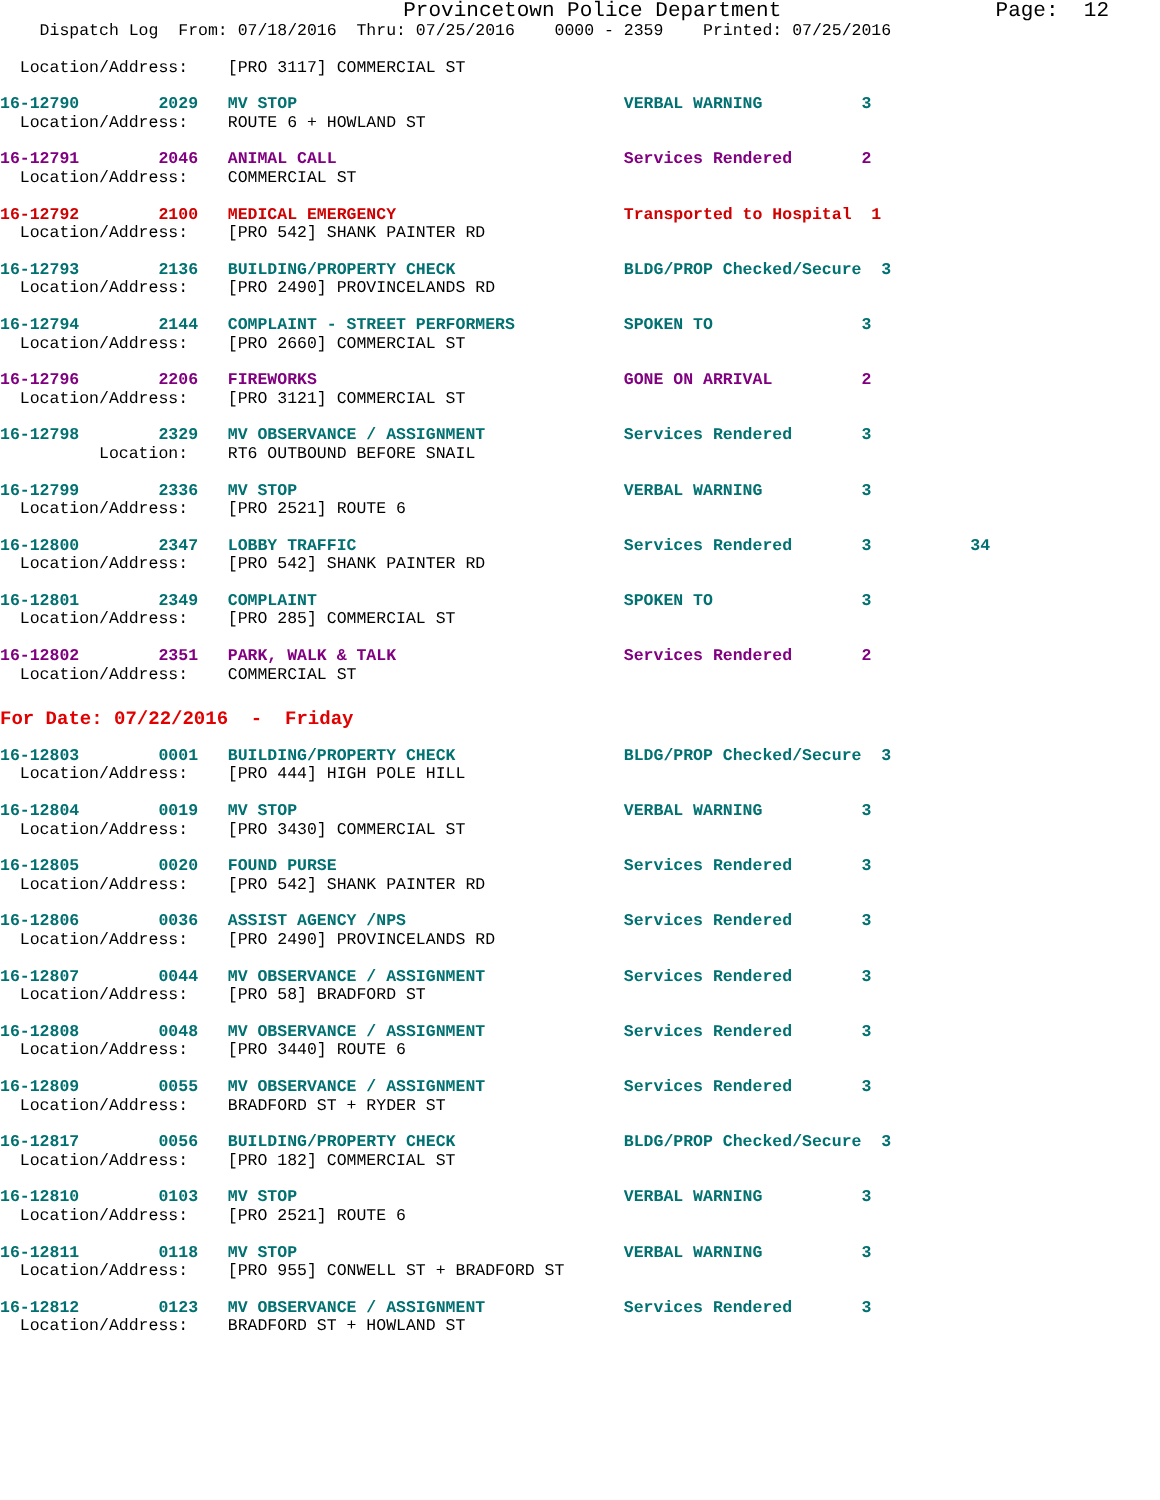Provincetown Police Department                 Page:  12
    Dispatch Log  From: 07/18/2016  Thru: 07/25/2016    0000 - 2359    Printed: 07/25/2016
  Location/Address:    [PRO 3117] COMMERCIAL ST
16-12790        2029   MV STOP                                 VERBAL WARNING          3
  Location/Address:    ROUTE 6 + HOWLAND ST
16-12791        2046   ANIMAL CALL                             Services Rendered       2
  Location/Address:    COMMERCIAL ST
16-12792        2100   MEDICAL EMERGENCY                       Transported to Hospital  1
  Location/Address:    [PRO 542] SHANK PAINTER RD
16-12793        2136   BUILDING/PROPERTY CHECK                 BLDG/PROP Checked/Secure  3
  Location/Address:    [PRO 2490] PROVINCELANDS RD
16-12794        2144   COMPLAINT - STREET PERFORMERS           SPOKEN TO               3
  Location/Address:    [PRO 2660] COMMERCIAL ST
16-12796        2206   FIREWORKS                               GONE ON ARRIVAL         2
  Location/Address:    [PRO 3121] COMMERCIAL ST
16-12798        2329   MV OBSERVANCE / ASSIGNMENT              Services Rendered       3
          Location:    RT6 OUTBOUND BEFORE SNAIL
16-12799        2336   MV STOP                                 VERBAL WARNING          3
  Location/Address:    [PRO 2521] ROUTE 6
16-12800        2347   LOBBY TRAFFIC                           Services Rendered       3          34
  Location/Address:    [PRO 542] SHANK PAINTER RD
16-12801        2349   COMPLAINT                               SPOKEN TO               3
  Location/Address:    [PRO 285] COMMERCIAL ST
16-12802        2351   PARK, WALK & TALK                       Services Rendered       2
  Location/Address:    COMMERCIAL ST
For Date: 07/22/2016  -  Friday
16-12803        0001   BUILDING/PROPERTY CHECK                 BLDG/PROP Checked/Secure  3
  Location/Address:    [PRO 444] HIGH POLE HILL
16-12804        0019   MV STOP                                 VERBAL WARNING          3
  Location/Address:    [PRO 3430] COMMERCIAL ST
16-12805        0020   FOUND PURSE                             Services Rendered       3
  Location/Address:    [PRO 542] SHANK PAINTER RD
16-12806        0036   ASSIST AGENCY /NPS                      Services Rendered       3
  Location/Address:    [PRO 2490] PROVINCELANDS RD
16-12807        0044   MV OBSERVANCE / ASSIGNMENT              Services Rendered       3
  Location/Address:    [PRO 58] BRADFORD ST
16-12808        0048   MV OBSERVANCE / ASSIGNMENT              Services Rendered       3
  Location/Address:    [PRO 3440] ROUTE 6
16-12809        0055   MV OBSERVANCE / ASSIGNMENT              Services Rendered       3
  Location/Address:    BRADFORD ST + RYDER ST
16-12817        0056   BUILDING/PROPERTY CHECK                 BLDG/PROP Checked/Secure  3
  Location/Address:    [PRO 182] COMMERCIAL ST
16-12810        0103   MV STOP                                 VERBAL WARNING          3
  Location/Address:    [PRO 2521] ROUTE 6
16-12811        0118   MV STOP                                 VERBAL WARNING          3
  Location/Address:    [PRO 955] CONWELL ST + BRADFORD ST
16-12812        0123   MV OBSERVANCE / ASSIGNMENT              Services Rendered       3
  Location/Address:    BRADFORD ST + HOWLAND ST